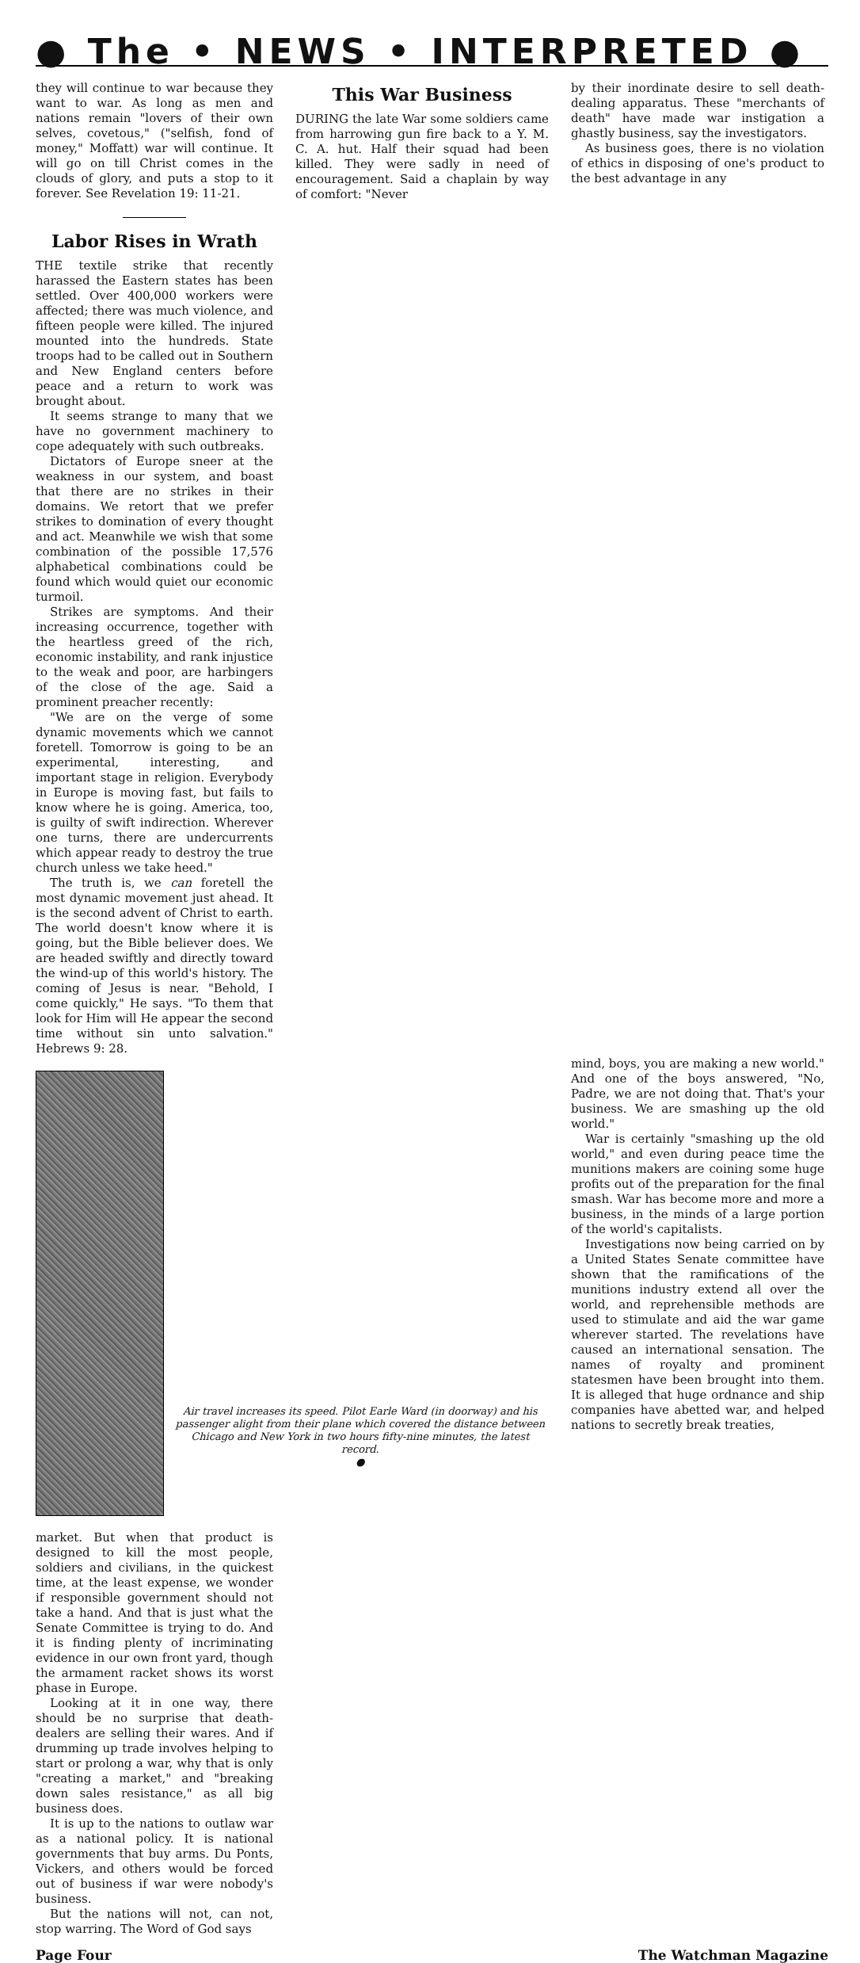● The • NEWS • INTERPRETED ●
This War Business
DURING the late War some soldiers came from harrowing gun fire back to a Y. M. C. A. hut. Half their squad had been killed. They were sadly in need of encouragement. Said a chaplain by way of comfort: "Never
by their inordinate desire to sell death-dealing apparatus. These "merchants of death" have made war instigation a ghastly business, say the investigators.
As business goes, there is no violation of ethics in disposing of one's product to the best advantage in any
they will continue to war because they want to war. As long as men and nations remain "lovers of their own selves, covetous," ("selfish, fond of money," Moffatt) war will continue. It will go on till Christ comes in the clouds of glory, and puts a stop to it forever. See Revelation 19: 11-21.
Labor Rises in Wrath
THE textile strike that recently harassed the Eastern states has been settled. Over 400,000 workers were affected; there was much violence, and fifteen people were killed. The injured mounted into the hundreds. State troops had to be called out in Southern and New England centers before peace and a return to work was brought about.
It seems strange to many that we have no government machinery to cope adequately with such outbreaks.
Dictators of Europe sneer at the weakness in our system, and boast that there are no strikes in their domains. We retort that we prefer strikes to domination of every thought and act. Meanwhile we wish that some combination of the possible 17,576 alphabetical combinations could be found which would quiet our economic turmoil.
Strikes are symptoms. And their increasing occurrence, together with the heartless greed of the rich, economic instability, and rank injustice to the weak and poor, are harbingers of the close of the age. Said a prominent preacher recently:
"We are on the verge of some dynamic movements which we cannot foretell. Tomorrow is going to be an experimental, interesting, and important stage in religion. Everybody in Europe is moving fast, but fails to know where he is going. America, too, is guilty of swift indirection. Wherever one turns, there are undercurrents which appear ready to destroy the true church unless we take heed."
The truth is, we can foretell the most dynamic movement just ahead. It is the second advent of Christ to earth. The world doesn't know where it is going, but the Bible believer does. We are headed swiftly and directly toward the wind-up of this world's history. The coming of Jesus is near. "Behold, I come quickly," He says. "To them that look for Him will He appear the second time without sin unto salvation." Hebrews 9: 28.
Air travel increases its speed. Pilot Earle Ward (in doorway) and his passenger alight from their plane which covered the distance between Chicago and New York in two hours fifty-nine minutes, the latest record.
●
mind, boys, you are making a new world." And one of the boys answered, "No, Padre, we are not doing that. That's your business. We are smashing up the old world."
War is certainly "smashing up the old world," and even during peace time the munitions makers are coining some huge profits out of the preparation for the final smash. War has become more and more a business, in the minds of a large portion of the world's capitalists.
Investigations now being carried on by a United States Senate committee have shown that the ramifications of the munitions industry extend all over the world, and reprehensible methods are used to stimulate and aid the war game wherever started. The revelations have caused an international sensation. The names of royalty and prominent statesmen have been brought into them. It is alleged that huge ordnance and ship companies have abetted war, and helped nations to secretly break treaties,
market. But when that product is designed to kill the most people, soldiers and civilians, in the quickest time, at the least expense, we wonder if responsible government should not take a hand. And that is just what the Senate Committee is trying to do. And it is finding plenty of incriminating evidence in our own front yard, though the armament racket shows its worst phase in Europe.
Looking at it in one way, there should be no surprise that death-dealers are selling their wares. And if drumming up trade involves helping to start or prolong a war, why that is only "creating a market," and "breaking down sales resistance," as all big business does.
It is up to the nations to outlaw war as a national policy. It is national governments that buy arms. Du Ponts, Vickers, and others would be forced out of business if war were nobody's business.
But the nations will not, can not, stop warring. The Word of God says
Page Four The Watchman Magazine